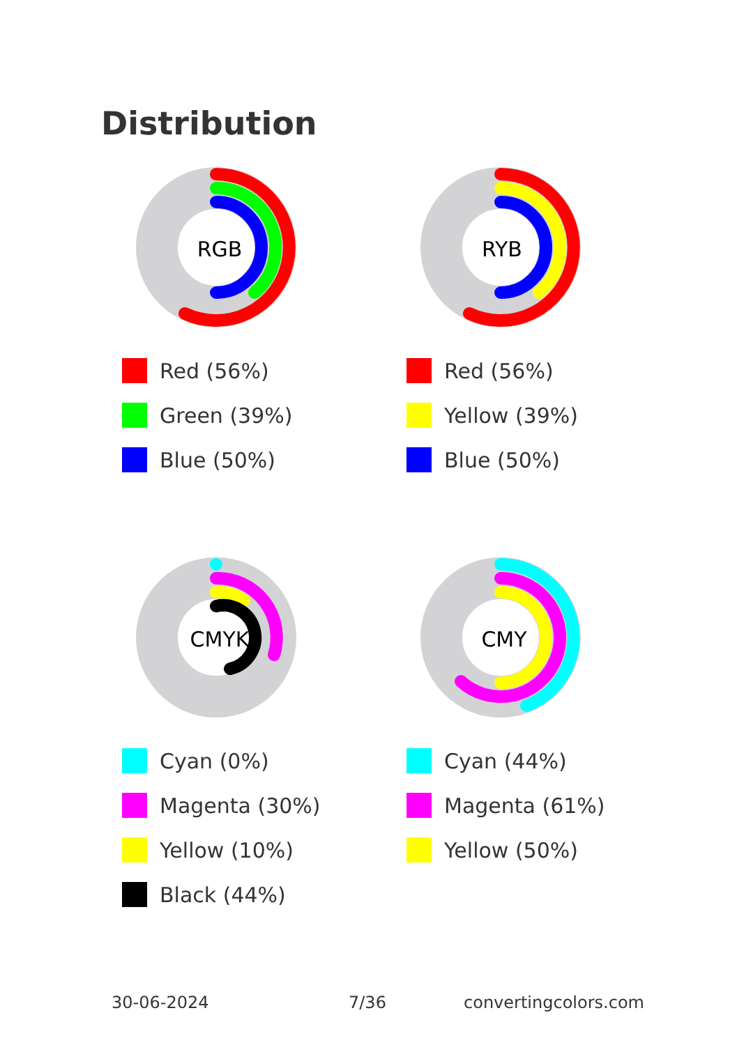Distribution
RGB
Red (56%)
Green (39%)
Blue (50%)
RYB
Red (56%)
Yellow (39%)
Blue (50%)
CMYK
Cyan (0%)
Magenta (30%)
Yellow (10%)
Black (44%)
CMY
Cyan (44%)
Magenta (61%)
Yellow (50%)
30-06-2024 7/36 convertingcolors.com